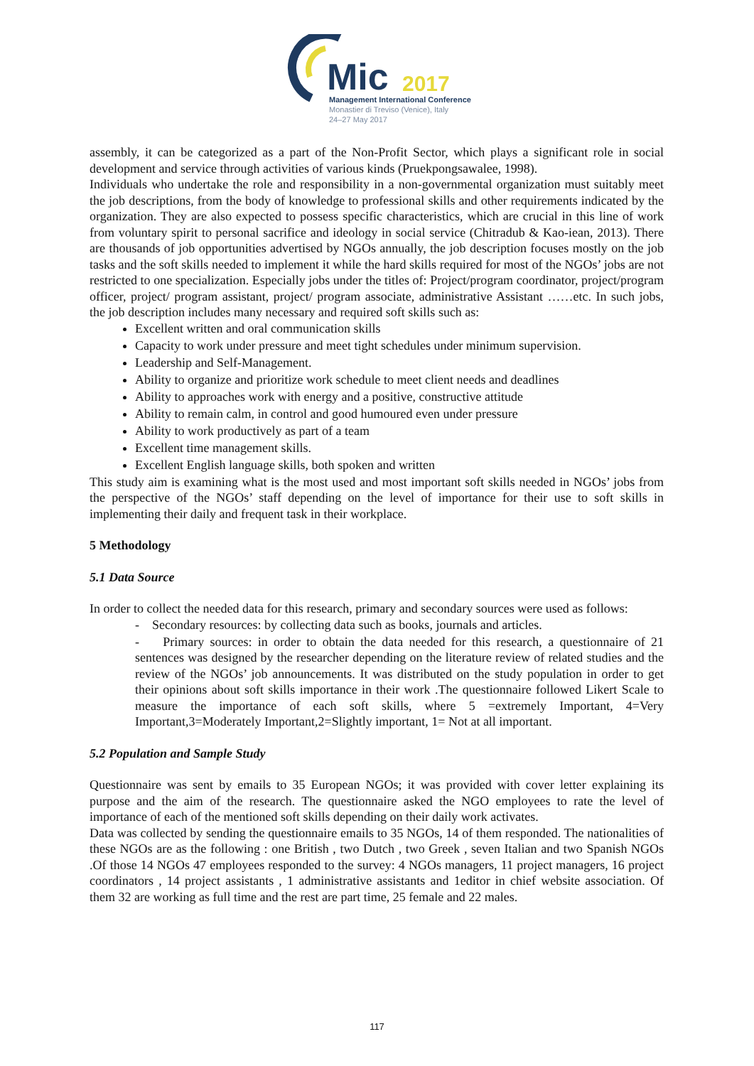Mic
2017
Management International Conference
Monastier di Treviso (Venice), Italy
24–27 May 2017
assembly, it can be categorized as a part of the Non-Profit Sector, which plays a significant role in social development and service through activities of various kinds (Pruekpongsawalee, 1998).
Individuals who undertake the role and responsibility in a non-governmental organization must suitably meet the job descriptions, from the body of knowledge to professional skills and other requirements indicated by the organization. They are also expected to possess specific characteristics, which are crucial in this line of work from voluntary spirit to personal sacrifice and ideology in social service (Chitradub & Kao-iean, 2013). There are thousands of job opportunities advertised by NGOs annually, the job description focuses mostly on the job tasks and the soft skills needed to implement it while the hard skills required for most of the NGOs’ jobs are not restricted to one specialization. Especially jobs under the titles of: Project/program coordinator, project/program officer, project/ program assistant, project/ program associate, administrative Assistant ……etc. In such jobs, the job description includes many necessary and required soft skills such as:
Excellent written and oral communication skills
Capacity to work under pressure and meet tight schedules under minimum supervision.
Leadership and Self-Management.
Ability to organize and prioritize work schedule to meet client needs and deadlines
Ability to approaches work with energy and a positive, constructive attitude
Ability to remain calm, in control and good humoured even under pressure
Ability to work productively as part of a team
Excellent time management skills.
Excellent English language skills, both spoken and written
This study aim is examining what is the most used and most important soft skills needed in NGOs’ jobs from the perspective of the NGOs’ staff depending on the level of importance for their use to soft skills in implementing their daily and frequent task in their workplace.
5 Methodology
5.1 Data Source
In order to collect the needed data for this research, primary and secondary sources were used as follows:
- Secondary resources: by collecting data such as books, journals and articles.
- Primary sources: in order to obtain the data needed for this research, a questionnaire of 21 sentences was designed by the researcher depending on the literature review of related studies and the review of the NGOs’ job announcements. It was distributed on the study population in order to get their opinions about soft skills importance in their work .The questionnaire followed Likert Scale to measure the importance of each soft skills, where 5 =extremely Important, 4=Very Important,3=Moderately Important,2=Slightly important, 1= Not at all important.
5.2 Population and Sample Study
Questionnaire was sent by emails to 35 European NGOs; it was provided with cover letter explaining its purpose and the aim of the research. The questionnaire asked the NGO employees to rate the level of importance of each of the mentioned soft skills depending on their daily work activates.
Data was collected by sending the questionnaire emails to 35 NGOs, 14 of them responded. The nationalities of these NGOs are as the following : one British , two Dutch , two Greek , seven Italian and two Spanish NGOs .Of those 14 NGOs 47 employees responded to the survey: 4 NGOs managers, 11 project managers, 16 project coordinators , 14 project assistants , 1 administrative assistants and 1editor in chief website association. Of them 32 are working as full time and the rest are part time, 25 female and 22 males.
117